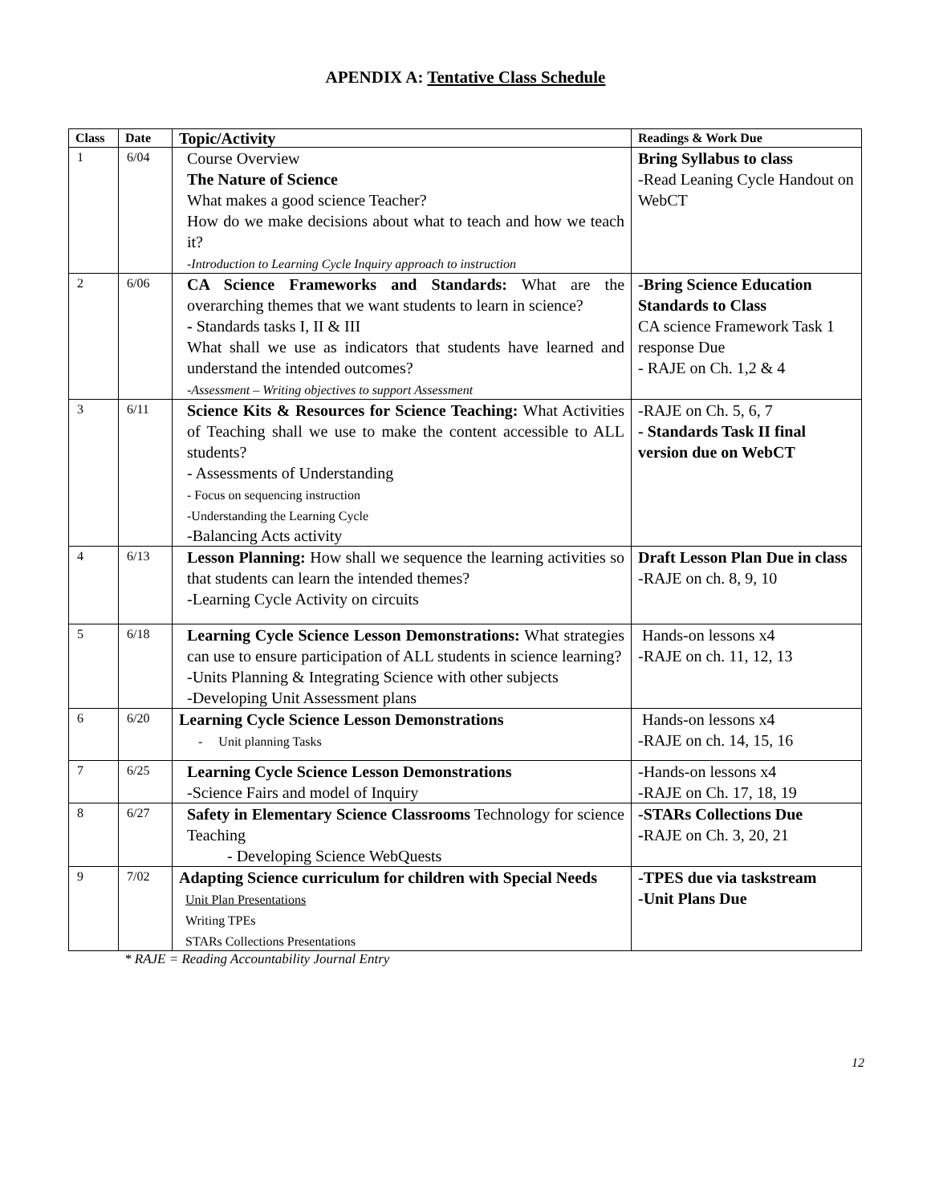APENDIX A: Tentative Class Schedule
| Class | Date | Topic/Activity | Readings & Work Due |
| --- | --- | --- | --- |
| 1 | 6/04 | Course Overview The Nature of Science What makes a good science Teacher? How do we make decisions about what to teach and how we teach it? -Introduction to Learning Cycle Inquiry approach to instruction | Bring Syllabus to class -Read Leaning Cycle Handout on WebCT |
| 2 | 6/06 | CA Science Frameworks and Standards: What are the overarching themes that we want students to learn in science? - Standards tasks I, II & III What shall we use as indicators that students have learned and understand the intended outcomes? -Assessment – Writing objectives to support Assessment | -Bring Science Education Standards to Class CA science Framework Task 1 response Due - RAJE on Ch. 1,2 & 4 |
| 3 | 6/11 | Science Kits & Resources for Science Teaching: What Activities of Teaching shall we use to make the content accessible to ALL students? - Assessments of Understanding - Focus on sequencing instruction -Understanding the Learning Cycle -Balancing Acts activity | -RAJE on Ch. 5, 6, 7 - Standards Task II final version due on WebCT |
| 4 | 6/13 | Lesson Planning: How shall we sequence the learning activities so that students can learn the intended themes? -Learning Cycle Activity on circuits | Draft Lesson Plan Due in class -RAJE on ch. 8, 9, 10 |
| 5 | 6/18 | Learning Cycle Science Lesson Demonstrations: What strategies can use to ensure participation of ALL students in science learning? -Units Planning & Integrating Science with other subjects -Developing Unit Assessment plans | Hands-on lessons x4 -RAJE on ch. 11, 12, 13 |
| 6 | 6/20 | Learning Cycle Science Lesson Demonstrations - Unit planning Tasks | Hands-on lessons x4 -RAJE on ch. 14, 15, 16 |
| 7 | 6/25 | Learning Cycle Science Lesson Demonstrations -Science Fairs and model of Inquiry | -Hands-on lessons x4 -RAJE on Ch. 17, 18, 19 |
| 8 | 6/27 | Safety in Elementary Science Classrooms Technology for science Teaching - Developing Science WebQuests | -STARs Collections Due - RAJE on Ch. 3, 20, 21 |
| 9 | 7/02 | Adapting Science curriculum for children with Special Needs Unit Plan Presentations Writing TPEs STARs Collections Presentations | -TPES due via taskstream -Unit Plans Due |
* RAJE = Reading Accountability Journal Entry
12